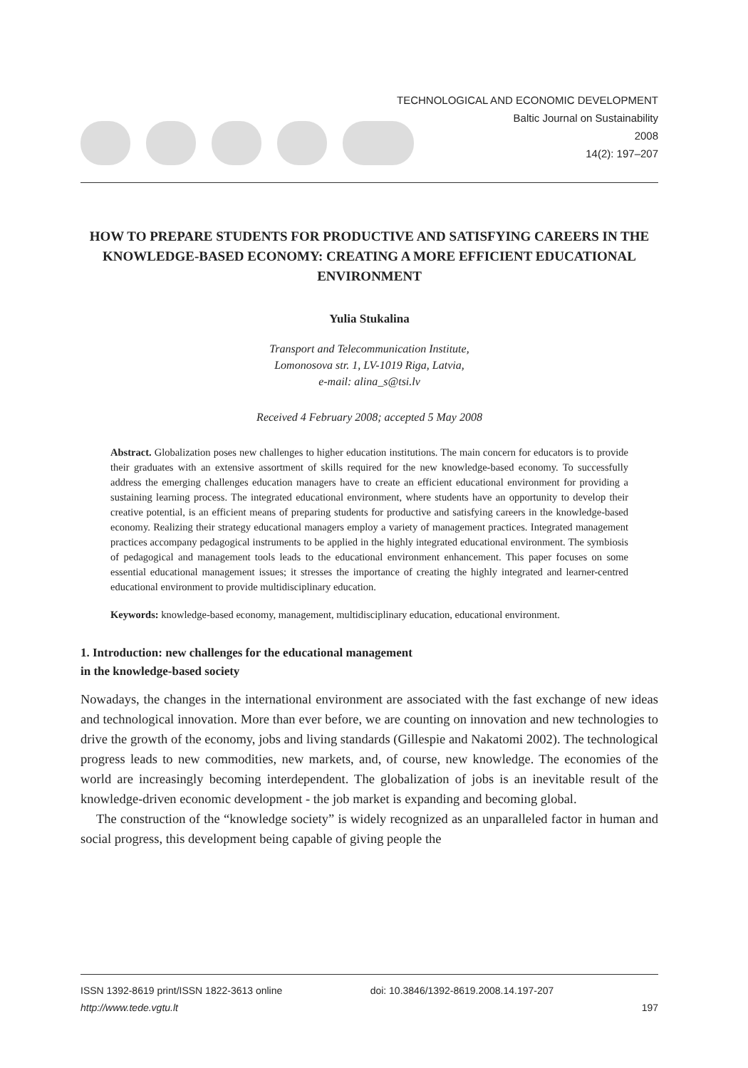TECHNOLOGICAL AND ECONOMIC DEVELOPMENT
Baltic Journal on Sustainability
2008
14(2): 197–207
HOW TO PREPARE STUDENTS FOR PRODUCTIVE AND SATISFYING CAREERS IN THE KNOWLEDGE-BASED ECONOMY: CREATING A MORE EFFICIENT EDUCATIONAL ENVIRONMENT
Yulia Stukalina
Transport and Telecommunication Institute,
Lomonosova str. 1, LV-1019 Riga, Latvia,
e-mail: alina_s@tsi.lv
Received 4 February 2008; accepted 5 May 2008
Abstract. Globalization poses new challenges to higher education institutions. The main concern for educators is to provide their graduates with an extensive assortment of skills required for the new knowledge-based economy. To successfully address the emerging challenges education managers have to create an efficient educational environment for providing a sustaining learning process. The integrated educational environment, where students have an opportunity to develop their creative potential, is an efficient means of preparing students for productive and satisfying careers in the knowledge-based economy. Realizing their strategy educational managers employ a variety of management practices. Integrated management practices accompany pedagogical instruments to be applied in the highly integrated educational environment. The symbiosis of pedagogical and management tools leads to the educational environment enhancement. This paper focuses on some essential educational management issues; it stresses the importance of creating the highly integrated and learner-centred educational environment to provide multidisciplinary education.
Keywords: knowledge-based economy, management, multidisciplinary education, educational environment.
1. Introduction: new challenges for the educational management
in the knowledge-based society
Nowadays, the changes in the international environment are associated with the fast exchange of new ideas and technological innovation. More than ever before, we are counting on innovation and new technologies to drive the growth of the economy, jobs and living standards (Gillespie and Nakatomi 2002). The technological progress leads to new commodities, new markets, and, of course, new knowledge. The economies of the world are increasingly becoming interdependent. The globalization of jobs is an inevitable result of the knowledge-driven economic development - the job market is expanding and becoming global.
The construction of the “knowledge society” is widely recognized as an unparalleled factor in human and social progress, this development being capable of giving people the
ISSN 1392-8619 print/ISSN 1822-3613 online
http://www.tede.vgtu.lt
doi: 10.3846/1392-8619.2008.14.197-207
197